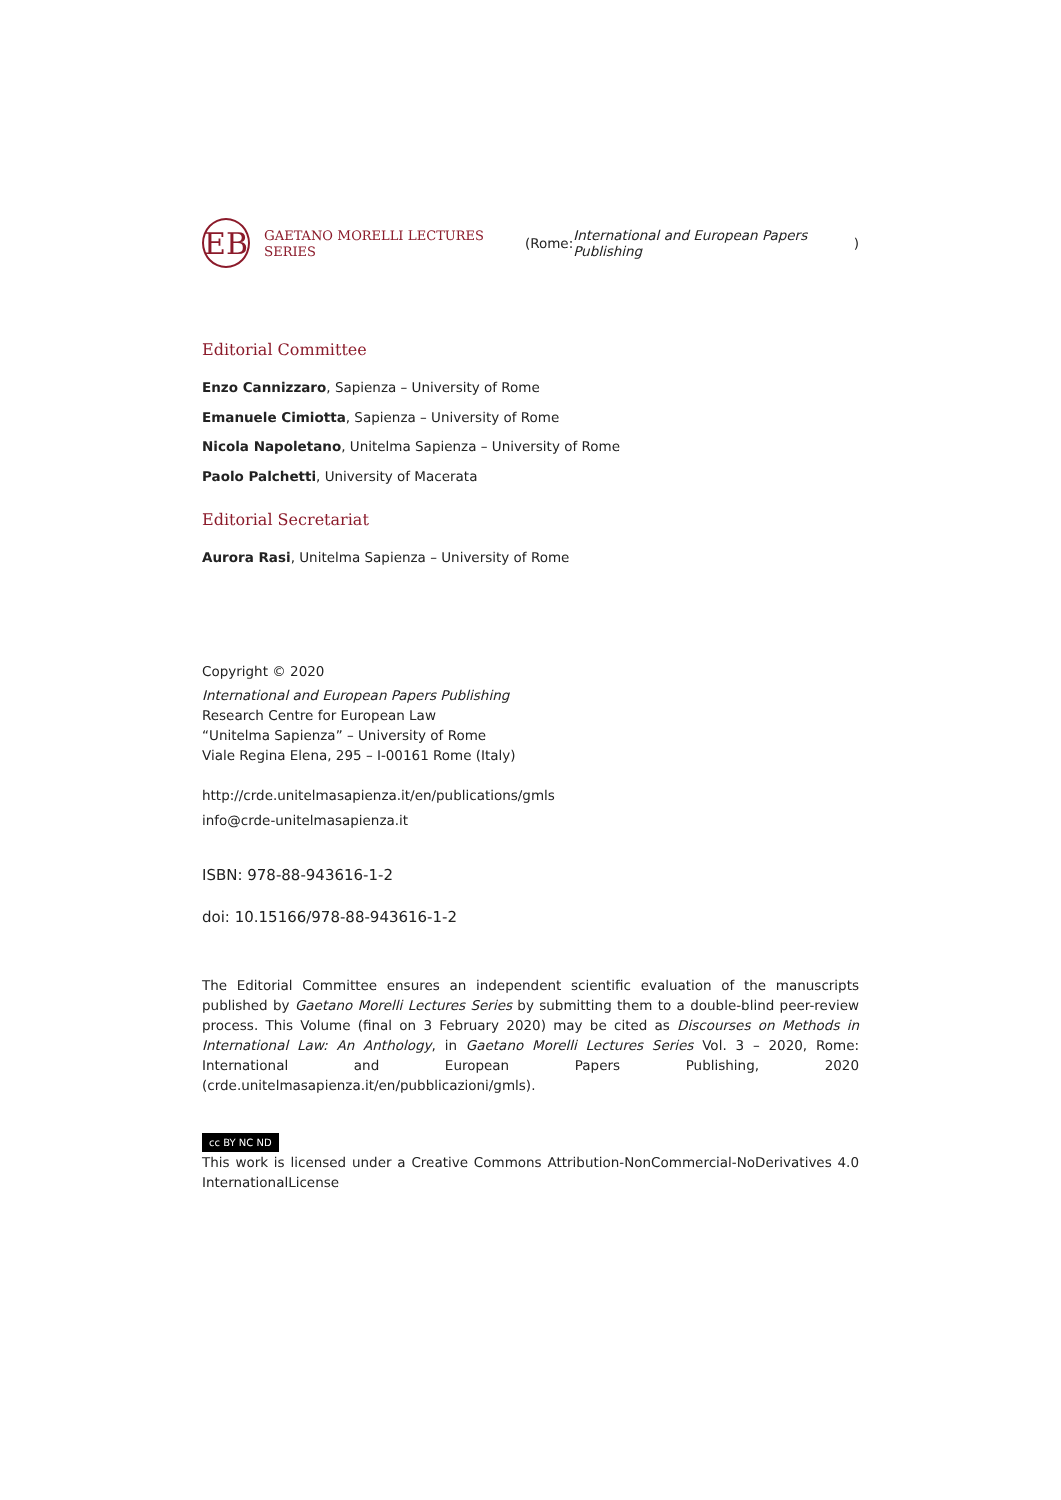EB
GAETANO MORELLI LECTURES SERIES (Rome: International and European Papers Publishing)
Editorial Committee
Enzo Cannizzaro, Sapienza – University of Rome
Emanuele Cimiotta, Sapienza – University of Rome
Nicola Napoletano, Unitelma Sapienza – University of Rome
Paolo Palchetti, University of Macerata
Editorial Secretariat
Aurora Rasi, Unitelma Sapienza – University of Rome
Copyright © 2020
International and European Papers Publishing
Research Centre for European Law
“Unitelma Sapienza” – University of Rome
Viale Regina Elena, 295 – I-00161 Rome (Italy)
http://crde.unitelmasapienza.it/en/publications/gmls
info@crde-unitelmasapienza.it
ISBN: 978-88-943616-1-2
doi: 10.15166/978-88-943616-1-2
The Editorial Committee ensures an independent scientific evaluation of the manuscripts published by Gaetano Morelli Lectures Series by submitting them to a double-blind peer-review process. This Volume (final on 3 February 2020) may be cited as Discourses on Methods in International Law: An Anthology, in Gaetano Morelli Lectures Series Vol. 3 – 2020, Rome: International and European Papers Publishing, 2020 (crde.unitelmasapienza.it/en/pubblicazioni/gmls).
cc BY NC ND
This work is licensed under a Creative Commons Attribution-NonCommercial-NoDerivatives 4.0 InternationalLicense